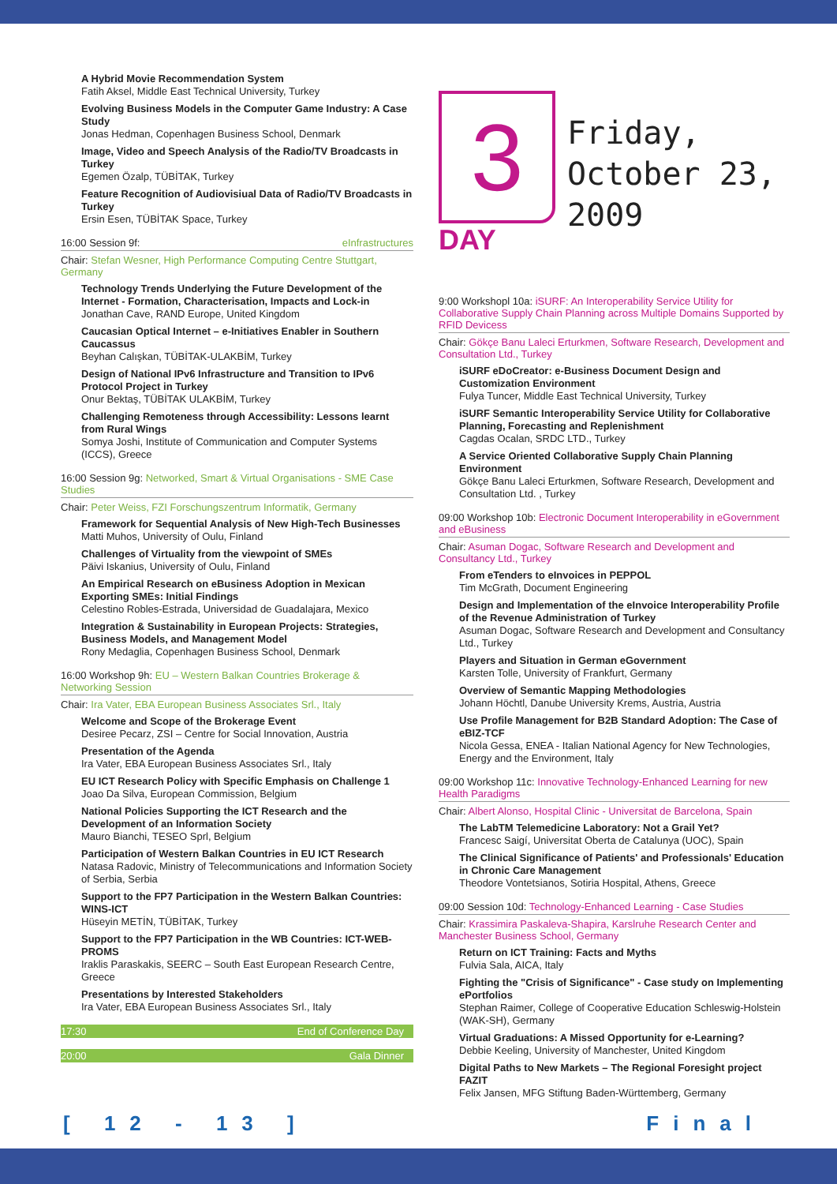A Hybrid Movie Recommendation System
Fatih Aksel, Middle East Technical University, Turkey
Evolving Business Models in the Computer Game Industry: A Case Study
Jonas Hedman, Copenhagen Business School, Denmark
Image, Video and Speech Analysis of the Radio/TV Broadcasts in Turkey
Egemen Özalp, TÜBİTAK, Turkey
Feature Recognition of Audiovisiual Data of Radio/TV Broadcasts in Turkey
Ersin Esen, TÜBİTAK Space, Turkey
16:00 Session 9f: eInfrastructures
Chair: Stefan Wesner, High Performance Computing Centre Stuttgart, Germany
Technology Trends Underlying the Future Development of the Internet - Formation, Characterisation, Impacts and Lock-in
Jonathan Cave, RAND Europe, United Kingdom
Caucasian Optical Internet – e-Initiatives Enabler in Southern Caucassus
Beyhan Calışkan, TÜBİTAK-ULAKBİM, Turkey
Design of National IPv6 Infrastructure and Transition to IPv6 Protocol Project in Turkey
Onur Bektaş, TÜBİTAK ULAKBİM, Turkey
Challenging Remoteness through Accessibility: Lessons learnt from Rural Wings
Somya Joshi, Institute of Communication and Computer Systems (ICCS), Greece
16:00 Session 9g: Networked, Smart & Virtual Organisations - SME Case Studies
Chair: Peter Weiss, FZI Forschungszentrum Informatik, Germany
Framework for Sequential Analysis of New High-Tech Businesses
Matti Muhos, University of Oulu, Finland
Challenges of Virtuality from the viewpoint of SMEs
Päivi Iskanius, University of Oulu, Finland
An Empirical Research on eBusiness Adoption in Mexican Exporting SMEs: Initial Findings
Celestino Robles-Estrada, Universidad de Guadalajara, Mexico
Integration & Sustainability in European Projects: Strategies, Business Models, and Management Model
Rony Medaglia, Copenhagen Business School, Denmark
16:00 Workshop 9h: EU – Western Balkan Countries Brokerage & Networking Session
Chair: Ira Vater, EBA European Business Associates Srl., Italy
Welcome and Scope of the Brokerage Event
Desiree Pecarz, ZSI – Centre for Social Innovation, Austria
Presentation of the Agenda
Ira Vater, EBA European Business Associates Srl., Italy
EU ICT Research Policy with Specific Emphasis on Challenge 1
Joao Da Silva, European Commission, Belgium
National Policies Supporting the ICT Research and the Development of an Information Society
Mauro Bianchi, TESEO Sprl, Belgium
Participation of Western Balkan Countries in EU ICT Research
Natasa Radovic, Ministry of Telecommunications and Information Society of Serbia, Serbia
Support to the FP7 Participation in the Western Balkan Countries: WINS-ICT
Hüseyin METİN, TÜBİTAK, Turkey
Support to the FP7 Participation in the WB Countries: ICT-WEB-PROMS
Iraklis Paraskakis, SEERC – South East European Research Centre, Greece
Presentations by Interested Stakeholders
Ira Vater, EBA European Business Associates Srl., Italy
17:30 End of Conference Day
20:00 Gala Dinner
3
DAY
Friday,
October 23,
2009
9:00 Workshopl 10a: iSURF: An Interoperability Service Utility for Collaborative Supply Chain Planning across Multiple Domains Supported by RFID Devicess
Chair: Gökçe Banu Laleci Erturkmen, Software Research, Development and Consultation Ltd., Turkey
iSURF eDoCreator: e-Business Document Design and Customization Environment
Fulya Tuncer, Middle East Technical University, Turkey
iSURF Semantic Interoperability Service Utility for Collaborative Planning, Forecasting and Replenishment
Cagdas Ocalan, SRDC LTD., Turkey
A Service Oriented Collaborative Supply Chain Planning Environment
Gökçe Banu Laleci Erturkmen, Software Research, Development and Consultation Ltd. , Turkey
09:00 Workshop 10b: Electronic Document Interoperability in eGovernment and eBusiness
Chair: Asuman Dogac, Software Research and Development and Consultancy Ltd., Turkey
From eTenders to eInvoices in PEPPOL
Tim McGrath, Document Engineering
Design and Implementation of the eInvoice Interoperability Profile of the Revenue Administration of Turkey
Asuman Dogac, Software Research and Development and Consultancy Ltd., Turkey
Players and Situation in German eGovernment
Karsten Tolle, University of Frankfurt, Germany
Overview of Semantic Mapping Methodologies
Johann Höchtl, Danube University Krems, Austria, Austria
Use Profile Management for B2B Standard Adoption: The Case of eBIZ-TCF
Nicola Gessa, ENEA - Italian National Agency for New Technologies, Energy and the Environment, Italy
09:00 Workshop 11c: Innovative Technology-Enhanced Learning for new Health Paradigms
Chair: Albert Alonso, Hospital Clinic - Universitat de Barcelona, Spain
The LabTM Telemedicine Laboratory: Not a Grail Yet?
Francesc Saigí, Universitat Oberta de Catalunya (UOC), Spain
The Clinical Significance of Patients' and Professionals' Education in Chronic Care Management
Theodore Vontetsianos, Sotiria Hospital, Athens, Greece
09:00 Session 10d: Technology-Enhanced Learning - Case Studies
Chair: Krassimira Paskaleva-Shapira, Karslruhe Research Center and Manchester Business School, Germany
Return on ICT Training: Facts and Myths
Fulvia Sala, AICA, Italy
Fighting the "Crisis of Significance" - Case study on Implementing ePortfolios
Stephan Raimer, College of Cooperative Education Schleswig-Holstein (WAK-SH), Germany
Virtual Graduations: A Missed Opportunity for e-Learning?
Debbie Keeling, University of Manchester, United Kingdom
Digital Paths to New Markets – The Regional Foresight project FAZIT
Felix Jansen, MFG Stiftung Baden-Württemberg, Germany
[ 12 - 13 ] Final